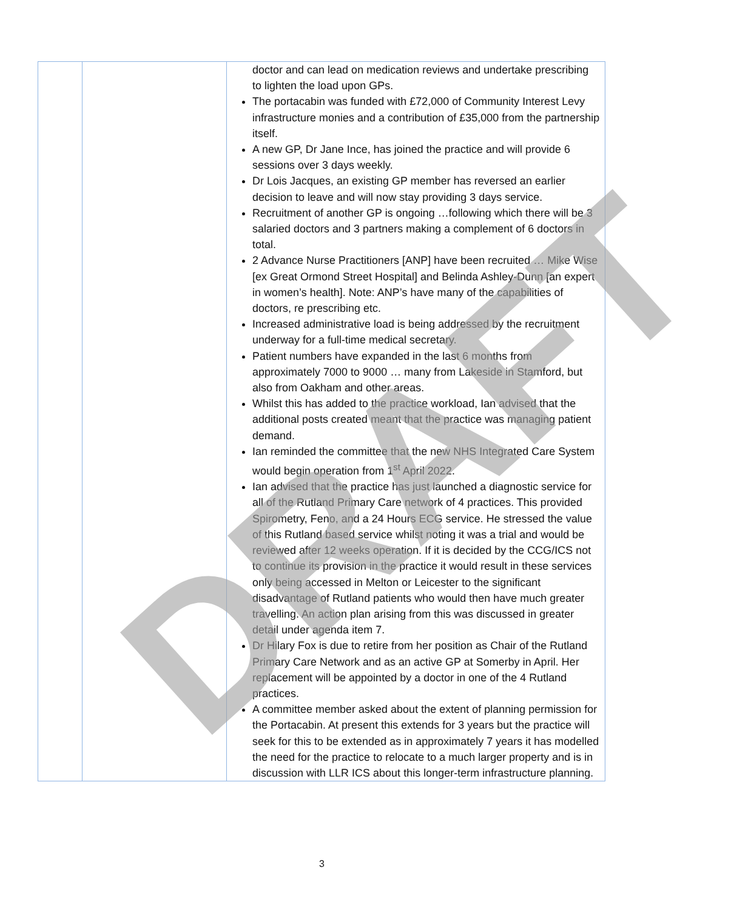| | | doctor and can lead on medication reviews and undertake prescribing to lighten the load upon GPs. The portacabin was funded with £72,000 of Community Interest Levy infrastructure monies and a contribution of £35,000 from the partnership itself. A new GP, Dr Jane Ince, has joined the practice and will provide 6 sessions over 3 days weekly. Dr Lois Jacques, an existing GP member has reversed an earlier decision to leave and will now stay providing 3 days service. Recruitment of another GP is ongoing …following which there will be 3 salaried doctors and 3 partners making a complement of 6 doctors in total. 2 Advance Nurse Practitioners [ANP] have been recruited … Mike Wise [ex Great Ormond Street Hospital] and Belinda Ashley-Dunn [an expert in women’s health]. Note: ANP’s have many of the capabilities of doctors, re prescribing etc. Increased administrative load is being addressed by the recruitment underway for a full-time medical secretary. Patient numbers have expanded in the last 6 months from approximately 7000 to 9000 … many from Lakeside in Stamford, but also from Oakham and other areas. Whilst this has added to the practice workload, Ian advised that the additional posts created meant that the practice was managing patient demand. Ian reminded the committee that the new NHS Integrated Care System would begin operation from 1<sup>st</sup> April 2022. Ian advised that the practice has just launched a diagnostic service for all of the Rutland Primary Care network of 4 practices. This provided Spirometry, Feno, and a 24 Hours ECG service. He stressed the value of this Rutland based service whilst noting it was a trial and would be reviewed after 12 weeks operation. If it is decided by the CCG/ICS not to continue its provision in the practice it would result in these services only being accessed in Melton or Leicester to the significant disadvantage of Rutland patients who would then have much greater travelling. An action plan arising from this was discussed in greater detail under agenda item 7. Dr Hilary Fox is due to retire from her position as Chair of the Rutland Primary Care Network and as an active GP at Somerby in April. Her replacement will be appointed by a doctor in one of the 4 Rutland practices. A committee member asked about the extent of planning permission for the Portacabin. At present this extends for 3 years but the practice will seek for this to be extended as in approximately 7 years it has modelled the need for the practice to relocate to a much larger property and is in discussion with LLR ICS about this longer-term infrastructure planning. |
DRAFT
3